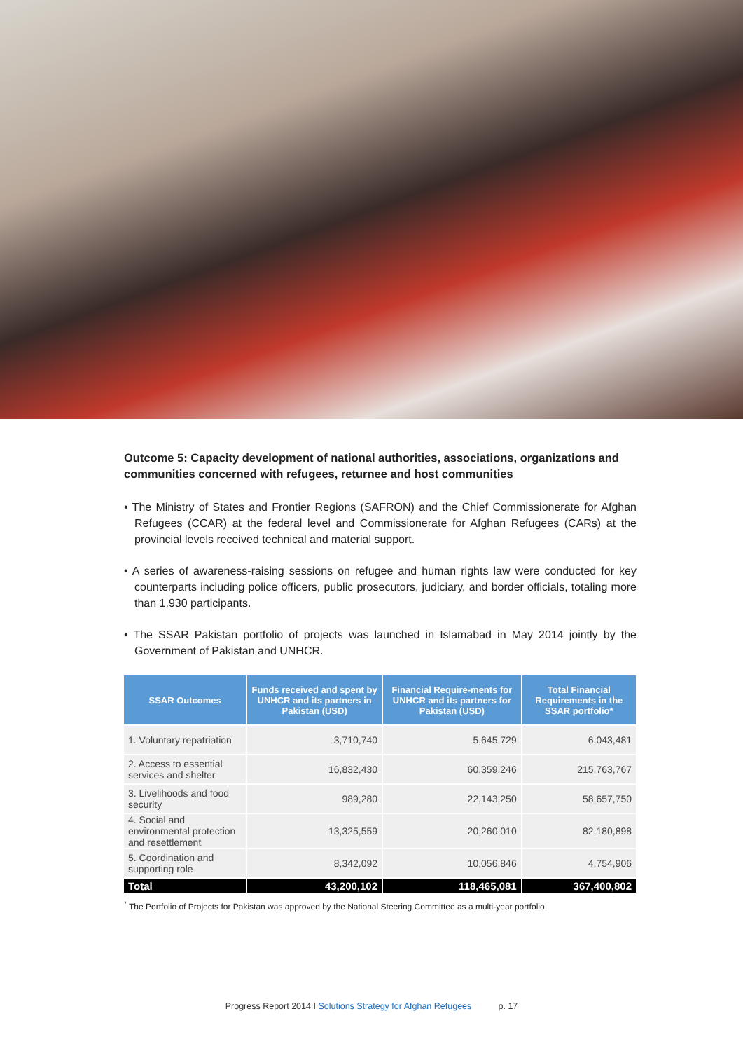Outcome 5: Capacity development of national authorities, associations, organizations and communities concerned with refugees, returnee and host communities
• The Ministry of States and Frontier Regions (SAFRON) and the Chief Commissionerate for Afghan Refugees (CCAR) at the federal level and Commissionerate for Afghan Refugees (CARs) at the provincial levels received technical and material support.
• A series of awareness-raising sessions on refugee and human rights law were conducted for key counterparts including police officers, public prosecutors, judiciary, and border officials, totaling more than 1,930 participants.
• The SSAR Pakistan portfolio of projects was launched in Islamabad in May 2014 jointly by the Government of Pakistan and UNHCR.
| SSAR Outcomes | Funds received and spent by UNHCR and its partners in Pakistan (USD) | Financial Require-ments for UNHCR and its partners for Pakistan (USD) | Total Financial Requirements in the SSAR portfolio* |
| --- | --- | --- | --- |
| 1. Voluntary repatriation | 3,710,740 | 5,645,729 | 6,043,481 |
| 2. Access to essential services and shelter | 16,832,430 | 60,359,246 | 215,763,767 |
| 3. Livelihoods and food security | 989,280 | 22,143,250 | 58,657,750 |
| 4. Social and environmental protection and resettlement | 13,325,559 | 20,260,010 | 82,180,898 |
| 5. Coordination and supporting role | 8,342,092 | 10,056,846 | 4,754,906 |
| Total | 43,200,102 | 118,465,081 | 367,400,802 |
<sup>*</sup> The Portfolio of Projects for Pakistan was approved by the National Steering Committee as a multi-year portfolio.
Progress Report 2014 I Solutions Strategy for Afghan Refugees p. 17